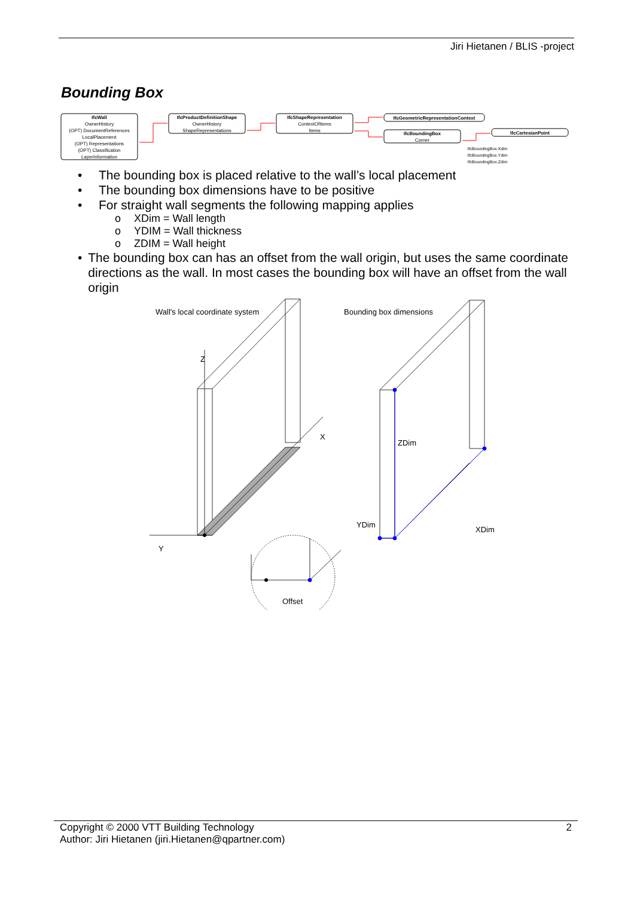Jiri Hietanen / BLIS -project
Bounding Box
IfcWall
OwnerHistory
(OPT) DocumentReferences
LocalPlacement
(OPT) Representations
(OPT) Classification
LayerInformation
IfcProductDefinitionShape
OwnerHistory
ShapeRepresentations
IfcShapeRepresentation
ContextOfItems
Items
IfcGeometricRepresentationContext
IfcBoundingBox
Corner
IfcCartesianPoint
IfcBoundingBox.Xdim
IfcBoundingBox.Ydim
IfcBoundingBox.Zdim
• The bounding box is placed relative to the wall’s local placement
• The bounding box dimensions have to be positive
• For straight wall segments the following mapping applies
o XDim = Wall length
o YDIM = Wall thickness
o ZDIM = Wall height
• The bounding box can has an offset from the wall origin, but uses the same coordinate directions as the wall. In most cases the bounding box will have an offset from the wall origin
Wall's local coordinate system
Bounding box dimensions
Z
X
Y
ZDim
XDim
YDim
Offset
2 Copyright © 2000 VTT Building Technology
Author: Jiri Hietanen (jiri.Hietanen@qpartner.com)